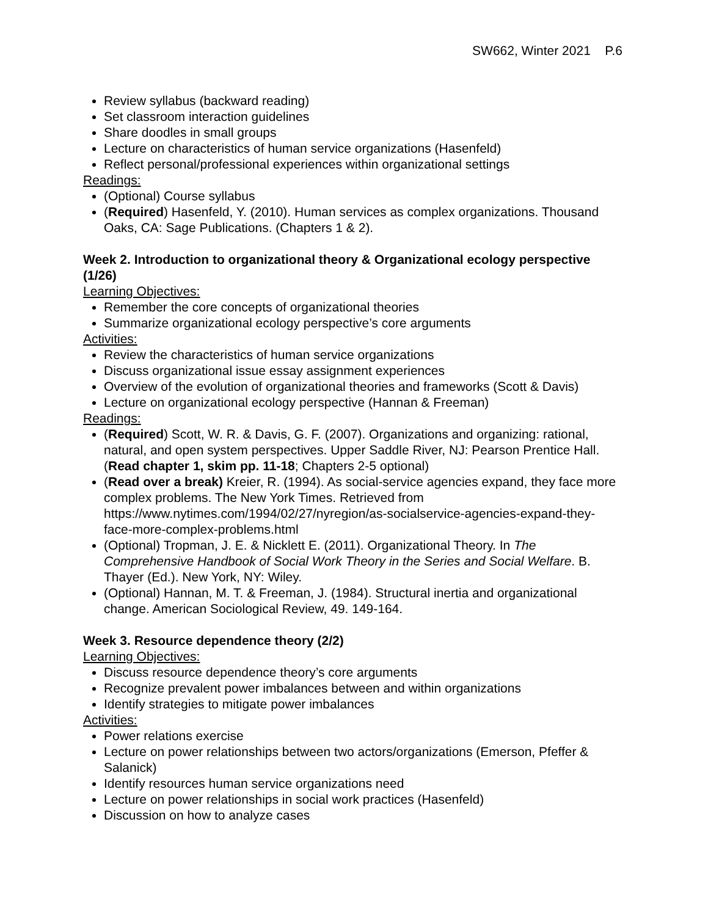SW662, Winter 2021 P.6
Review syllabus (backward reading)
Set classroom interaction guidelines
Share doodles in small groups
Lecture on characteristics of human service organizations (Hasenfeld)
Reflect personal/professional experiences within organizational settings
Readings:
(Optional) Course syllabus
(Required) Hasenfeld, Y. (2010). Human services as complex organizations. Thousand Oaks, CA: Sage Publications. (Chapters 1 & 2).
Week 2. Introduction to organizational theory & Organizational ecology perspective (1/26)
Learning Objectives:
Remember the core concepts of organizational theories
Summarize organizational ecology perspective’s core arguments
Activities:
Review the characteristics of human service organizations
Discuss organizational issue essay assignment experiences
Overview of the evolution of organizational theories and frameworks (Scott & Davis)
Lecture on organizational ecology perspective (Hannan & Freeman)
Readings:
(Required) Scott, W. R. & Davis, G. F. (2007). Organizations and organizing: rational, natural, and open system perspectives. Upper Saddle River, NJ: Pearson Prentice Hall. (Read chapter 1, skim pp. 11-18; Chapters 2-5 optional)
(Read over a break) Kreier, R. (1994). As social-service agencies expand, they face more complex problems. The New York Times. Retrieved from https://www.nytimes.com/1994/02/27/nyregion/as-socialservice-agencies-expand-they-face-more-complex-problems.html
(Optional) Tropman, J. E. & Nicklett E. (2011). Organizational Theory. In The Comprehensive Handbook of Social Work Theory in the Series and Social Welfare. B. Thayer (Ed.). New York, NY: Wiley.
(Optional) Hannan, M. T. & Freeman, J. (1984). Structural inertia and organizational change. American Sociological Review, 49. 149-164.
Week 3. Resource dependence theory (2/2)
Learning Objectives:
Discuss resource dependence theory’s core arguments
Recognize prevalent power imbalances between and within organizations
Identify strategies to mitigate power imbalances
Activities:
Power relations exercise
Lecture on power relationships between two actors/organizations (Emerson, Pfeffer & Salanick)
Identify resources human service organizations need
Lecture on power relationships in social work practices (Hasenfeld)
Discussion on how to analyze cases